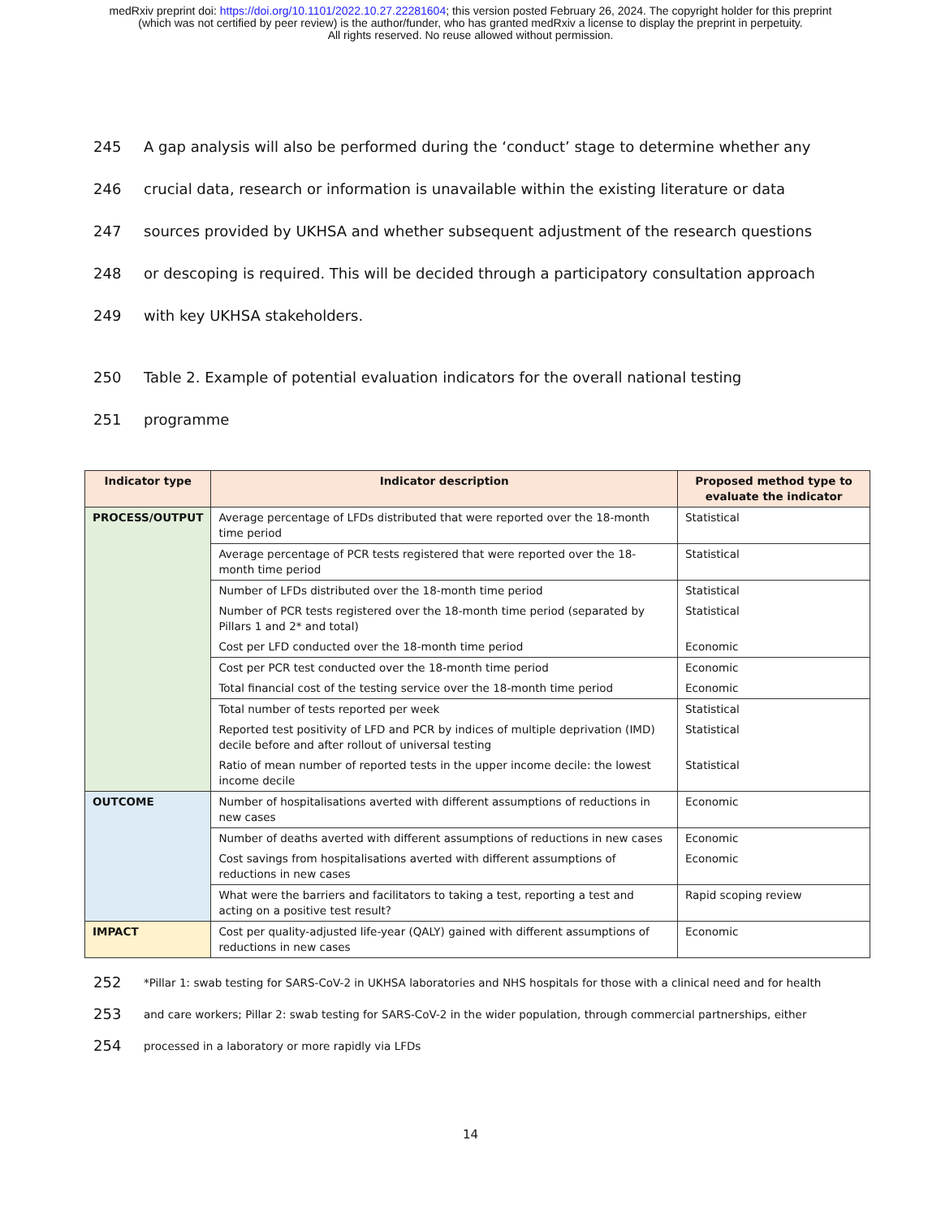medRxiv preprint doi: https://doi.org/10.1101/2022.10.27.22281604; this version posted February 26, 2024. The copyright holder for this preprint
(which was not certified by peer review) is the author/funder, who has granted medRxiv a license to display the preprint in perpetuity.
All rights reserved. No reuse allowed without permission.
245 A gap analysis will also be performed during the ‘conduct’ stage to determine whether any
246 crucial data, research or information is unavailable within the existing literature or data
247 sources provided by UKHSA and whether subsequent adjustment of the research questions
248 or descoping is required. This will be decided through a participatory consultation approach
249 with key UKHSA stakeholders.
250 Table 2. Example of potential evaluation indicators for the overall national testing
251 programme
| Indicator type | Indicator description | Proposed method type to evaluate the indicator |
| --- | --- | --- |
| PROCESS/OUTPUT | Average percentage of LFDs distributed that were reported over the 18-month time period | Statistical |
| | Average percentage of PCR tests registered that were reported over the 18-month time period | Statistical |
| | Number of LFDs distributed over the 18-month time period | Statistical |
| | Number of PCR tests registered over the 18-month time period (separated by Pillars 1 and 2* and total) | Statistical |
| | Cost per LFD conducted over the 18-month time period | Economic |
| | Cost per PCR test conducted over the 18-month time period | Economic |
| | Total financial cost of the testing service over the 18-month time period | Economic |
| | Total number of tests reported per week | Statistical |
| | Reported test positivity of LFD and PCR by indices of multiple deprivation (IMD) decile before and after rollout of universal testing | Statistical |
| | Ratio of mean number of reported tests in the upper income decile: the lowest income decile | Statistical |
| OUTCOME | Number of hospitalisations averted with different assumptions of reductions in new cases | Economic |
| | Number of deaths averted with different assumptions of reductions in new cases | Economic |
| | Cost savings from hospitalisations averted with different assumptions of reductions in new cases | Economic |
| | What were the barriers and facilitators to taking a test, reporting a test and acting on a positive test result? | Rapid scoping review |
| IMPACT | Cost per quality-adjusted life-year (QALY) gained with different assumptions of reductions in new cases | Economic |
252 *Pillar 1: swab testing for SARS-CoV-2 in UKHSA laboratories and NHS hospitals for those with a clinical need and for health
253 and care workers; Pillar 2: swab testing for SARS-CoV-2 in the wider population, through commercial partnerships, either
254 processed in a laboratory or more rapidly via LFDs
14